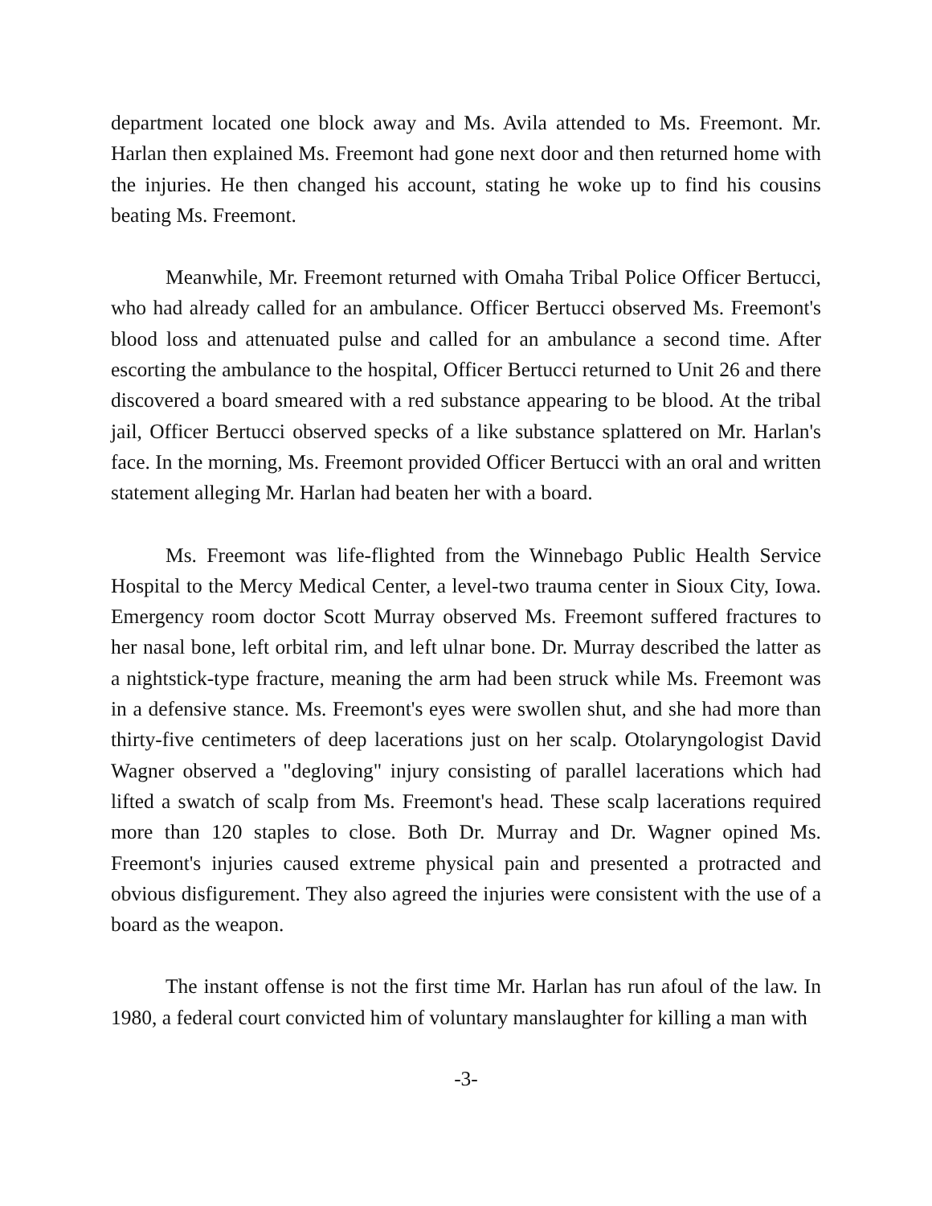department located one block away and Ms. Avila attended to Ms. Freemont. Mr. Harlan then explained Ms. Freemont had gone next door and then returned home with the injuries. He then changed his account, stating he woke up to find his cousins beating Ms. Freemont.
Meanwhile, Mr. Freemont returned with Omaha Tribal Police Officer Bertucci, who had already called for an ambulance. Officer Bertucci observed Ms. Freemont's blood loss and attenuated pulse and called for an ambulance a second time. After escorting the ambulance to the hospital, Officer Bertucci returned to Unit 26 and there discovered a board smeared with a red substance appearing to be blood. At the tribal jail, Officer Bertucci observed specks of a like substance splattered on Mr. Harlan's face. In the morning, Ms. Freemont provided Officer Bertucci with an oral and written statement alleging Mr. Harlan had beaten her with a board.
Ms. Freemont was life-flighted from the Winnebago Public Health Service Hospital to the Mercy Medical Center, a level-two trauma center in Sioux City, Iowa. Emergency room doctor Scott Murray observed Ms. Freemont suffered fractures to her nasal bone, left orbital rim, and left ulnar bone. Dr. Murray described the latter as a nightstick-type fracture, meaning the arm had been struck while Ms. Freemont was in a defensive stance. Ms. Freemont's eyes were swollen shut, and she had more than thirty-five centimeters of deep lacerations just on her scalp. Otolaryngologist David Wagner observed a "degloving" injury consisting of parallel lacerations which had lifted a swatch of scalp from Ms. Freemont's head. These scalp lacerations required more than 120 staples to close. Both Dr. Murray and Dr. Wagner opined Ms. Freemont's injuries caused extreme physical pain and presented a protracted and obvious disfigurement. They also agreed the injuries were consistent with the use of a board as the weapon.
The instant offense is not the first time Mr. Harlan has run afoul of the law. In 1980, a federal court convicted him of voluntary manslaughter for killing a man with
-3-